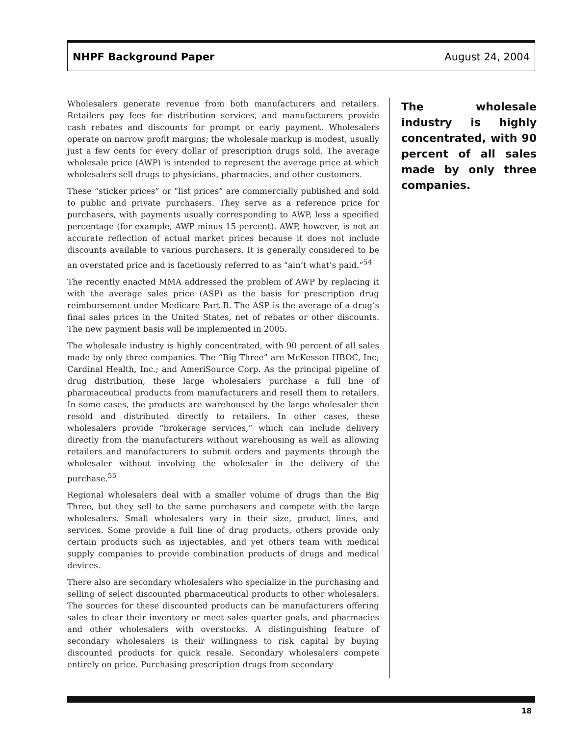NHPF Background Paper August 24, 2004
Wholesalers generate revenue from both manufacturers and retailers. Retailers pay fees for distribution services, and manufacturers provide cash rebates and discounts for prompt or early payment. Wholesalers operate on narrow profit margins; the wholesale markup is modest, usually just a few cents for every dollar of prescription drugs sold. The average wholesale price (AWP) is intended to represent the average price at which wholesalers sell drugs to physicians, pharmacies, and other customers.
These “sticker prices” or “list prices” are commercially published and sold to public and private purchasers. They serve as a reference price for purchasers, with payments usually corresponding to AWP, less a specified percentage (for example, AWP minus 15 percent). AWP, however, is not an accurate reflection of actual market prices because it does not include discounts available to various purchasers. It is generally considered to be an overstated price and is facetiously referred to as “ain’t what’s paid.”<sup>54</sup>
The recently enacted MMA addressed the problem of AWP by replacing it with the average sales price (ASP) as the basis for prescription drug reimbursement under Medicare Part B. The ASP is the average of a drug’s final sales prices in the United States, net of rebates or other discounts. The new payment basis will be implemented in 2005.
The wholesale industry is highly concentrated, with 90 percent of all sales made by only three companies. The “Big Three” are McKesson HBOC, Inc; Cardinal Health, Inc.; and AmeriSource Corp. As the principal pipeline of drug distribution, these large wholesalers purchase a full line of pharmaceutical products from manufacturers and resell them to retailers. In some cases, the products are warehoused by the large wholesaler then resold and distributed directly to retailers. In other cases, these wholesalers provide “brokerage services,” which can include delivery directly from the manufacturers without warehousing as well as allowing retailers and manufacturers to submit orders and payments through the wholesaler without involving the wholesaler in the delivery of the purchase.<sup>55</sup>
Regional wholesalers deal with a smaller volume of drugs than the Big Three, but they sell to the same purchasers and compete with the large wholesalers. Small wholesalers vary in their size, product lines, and services. Some provide a full line of drug products, others provide only certain products such as injectables, and yet others team with medical supply companies to provide combination products of drugs and medical devices.
There also are secondary wholesalers who specialize in the purchasing and selling of select discounted pharmaceutical products to other wholesalers. The sources for these discounted products can be manufacturers offering sales to clear their inventory or meet sales quarter goals, and pharmacies and other wholesalers with overstocks. A distinguishing feature of secondary wholesalers is their willingness to risk capital by buying discounted products for quick resale. Secondary wholesalers compete entirely on price. Purchasing prescription drugs from secondary
The wholesale industry is highly concentrated, with 90 percent of all sales made by only three companies.
18